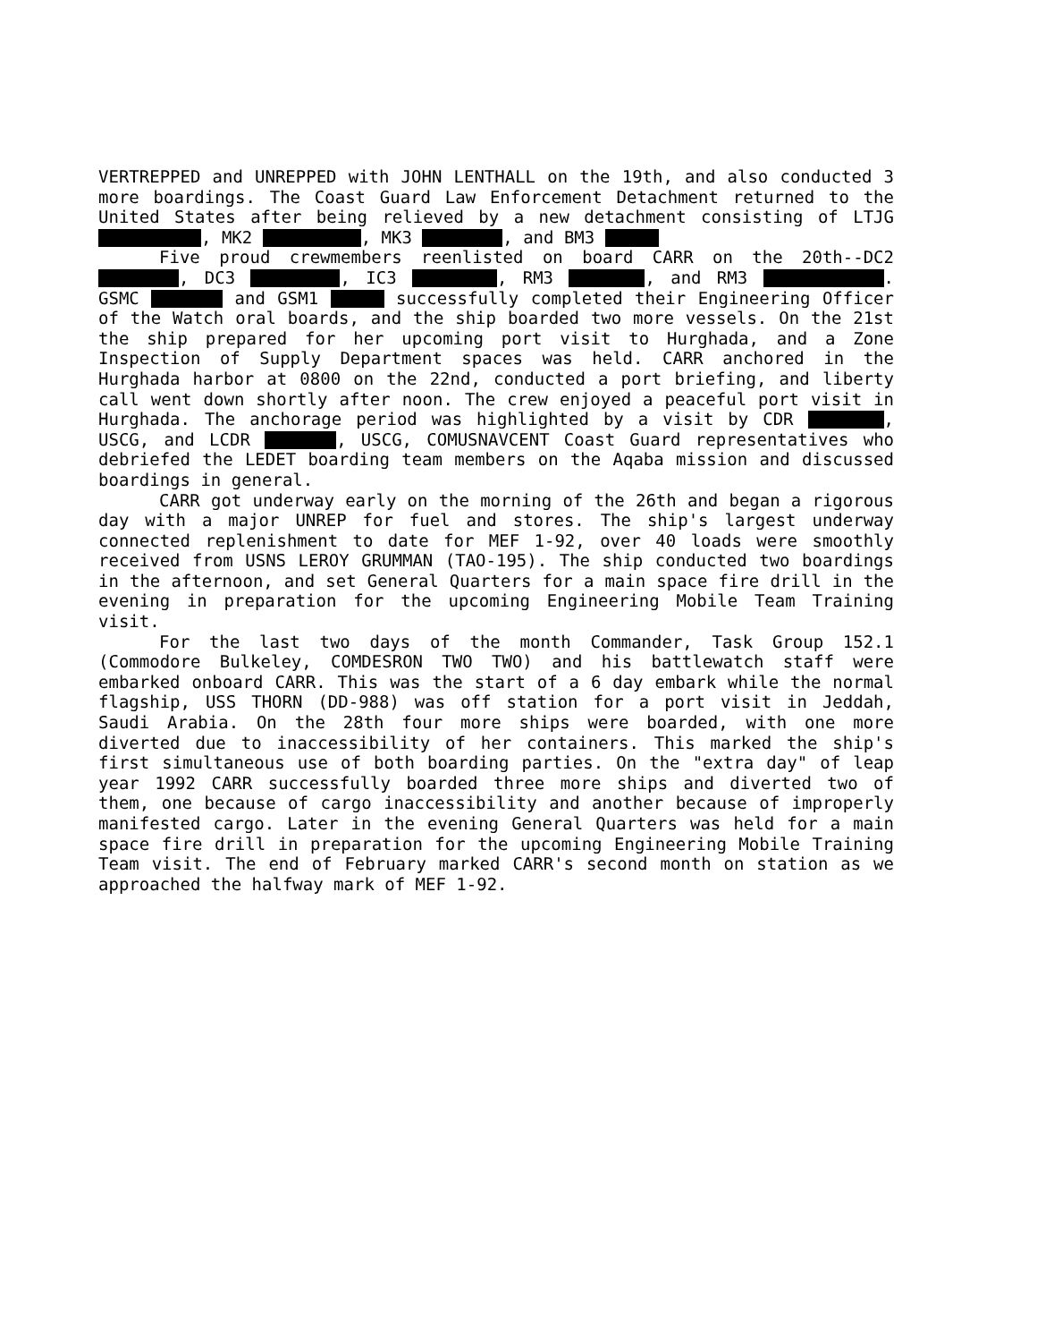VERTREPPED and UNREPPED with JOHN LENTHALL on the 19th, and also conducted 3 more boardings. The Coast Guard Law Enforcement Detachment returned to the United States after being relieved by a new detachment consisting of LTJG , MK2 , MK3 , and BM3
Five proud crewmembers reenlisted on board CARR on the 20th--DC2 , DC3 , IC3 , RM3 , and RM3 . GSMC and GSM1 successfully completed their Engineering Officer of the Watch oral boards, and the ship boarded two more vessels. On the 21st the ship prepared for her upcoming port visit to Hurghada, and a Zone Inspection of Supply Department spaces was held. CARR anchored in the Hurghada harbor at 0800 on the 22nd, conducted a port briefing, and liberty call went down shortly after noon. The crew enjoyed a peaceful port visit in Hurghada. The anchorage period was highlighted by a visit by CDR , USCG, and LCDR , USCG, COMUSNAVCENT Coast Guard representatives who debriefed the LEDET boarding team members on the Aqaba mission and discussed boardings in general.
CARR got underway early on the morning of the 26th and began a rigorous day with a major UNREP for fuel and stores. The ship's largest underway connected replenishment to date for MEF 1-92, over 40 loads were smoothly received from USNS LEROY GRUMMAN (TAO-195). The ship conducted two boardings in the afternoon, and set General Quarters for a main space fire drill in the evening in preparation for the upcoming Engineering Mobile Team Training visit.
For the last two days of the month Commander, Task Group 152.1 (Commodore Bulkeley, COMDESRON TWO TWO) and his battlewatch staff were embarked onboard CARR. This was the start of a 6 day embark while the normal flagship, USS THORN (DD-988) was off station for a port visit in Jeddah, Saudi Arabia. On the 28th four more ships were boarded, with one more diverted due to inaccessibility of her containers. This marked the ship's first simultaneous use of both boarding parties. On the "extra day" of leap year 1992 CARR successfully boarded three more ships and diverted two of them, one because of cargo inaccessibility and another because of improperly manifested cargo. Later in the evening General Quarters was held for a main space fire drill in preparation for the upcoming Engineering Mobile Training Team visit. The end of February marked CARR's second month on station as we approached the halfway mark of MEF 1-92.